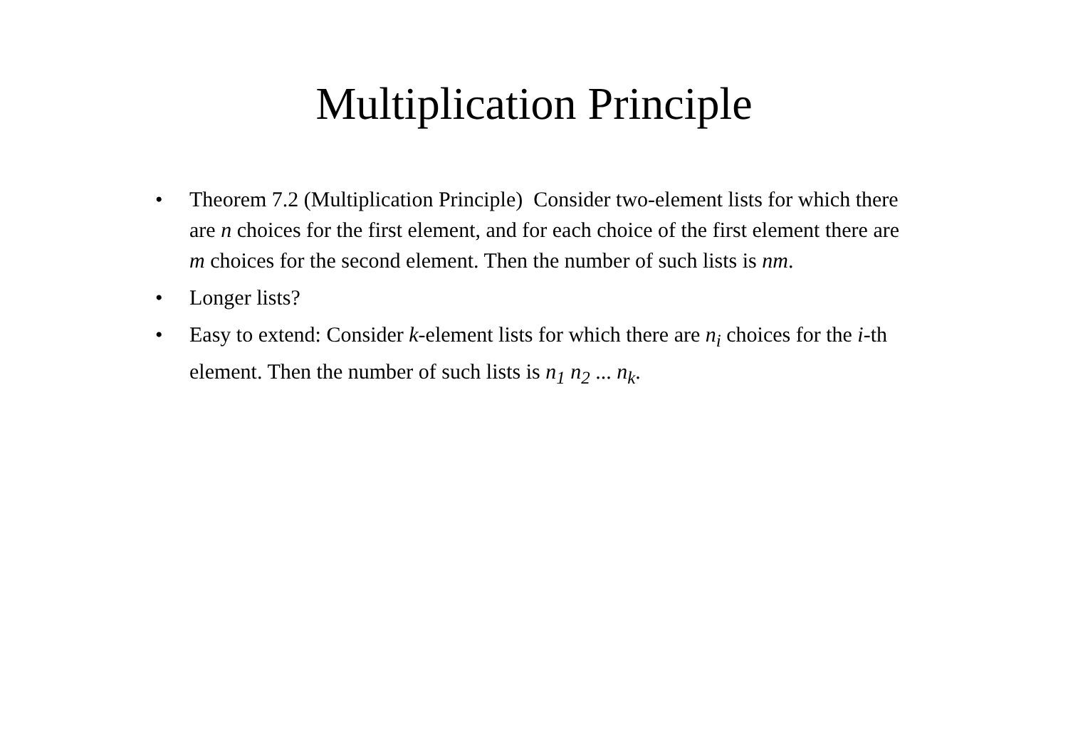Multiplication Principle
• Theorem 7.2 (Multiplication Principle) Consider two-element lists for which there are n choices for the first element, and for each choice of the first element there are m choices for the second element. Then the number of such lists is nm.
• Longer lists?
• Easy to extend: Consider k-element lists for which there are n<sub>i</sub> choices for the i-th element. Then the number of such lists is n<sub>1</sub> n<sub>2</sub> ... n<sub>k</sub>.